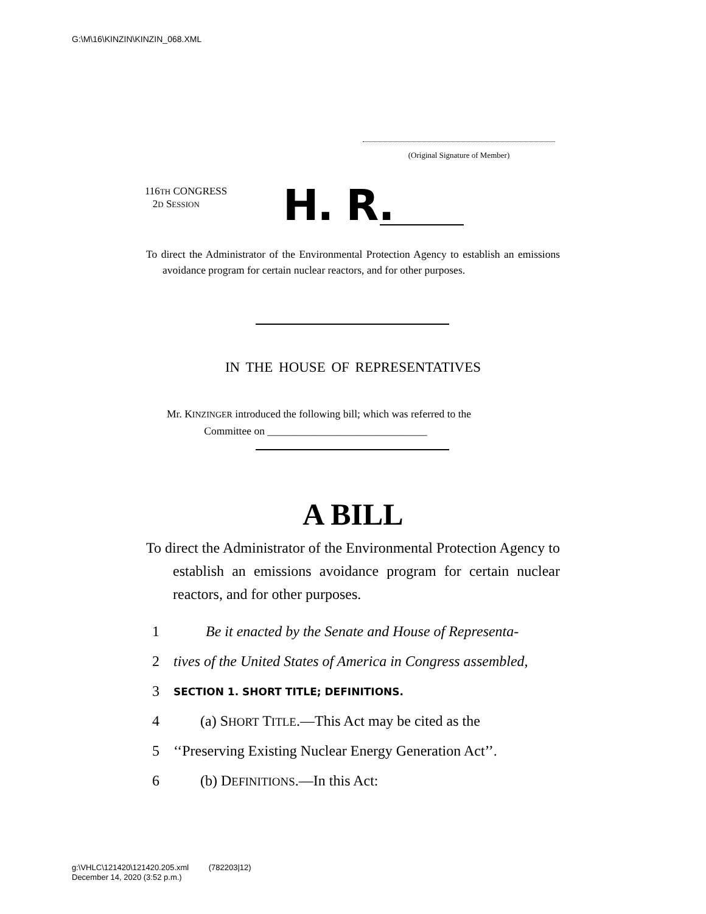G:\M\16\KINZIN\KINZIN_068.XML
(Original Signature of Member)
116TH CONGRESS
2D SESSION
H. R.
To direct the Administrator of the Environmental Protection Agency to establish an emissions avoidance program for certain nuclear reactors, and for other purposes.
IN THE HOUSE OF REPRESENTATIVES
Mr. KINZINGER introduced the following bill; which was referred to the
Committee on ______________________________
A BILL
To direct the Administrator of the Environmental Protection Agency to establish an emissions avoidance program for certain nuclear reactors, and for other purposes.
1 Be it enacted by the Senate and House of Representa-
2 tives of the United States of America in Congress assembled,
3 SECTION 1. SHORT TITLE; DEFINITIONS.
4 (a) SHORT TITLE.—This Act may be cited as the
5 ‘‘Preserving Existing Nuclear Energy Generation Act’’.
6 (b) DEFINITIONS.—In this Act:
g:\VHLC\121420\121420.205.xml (782203|12)
December 14, 2020 (3:52 p.m.)